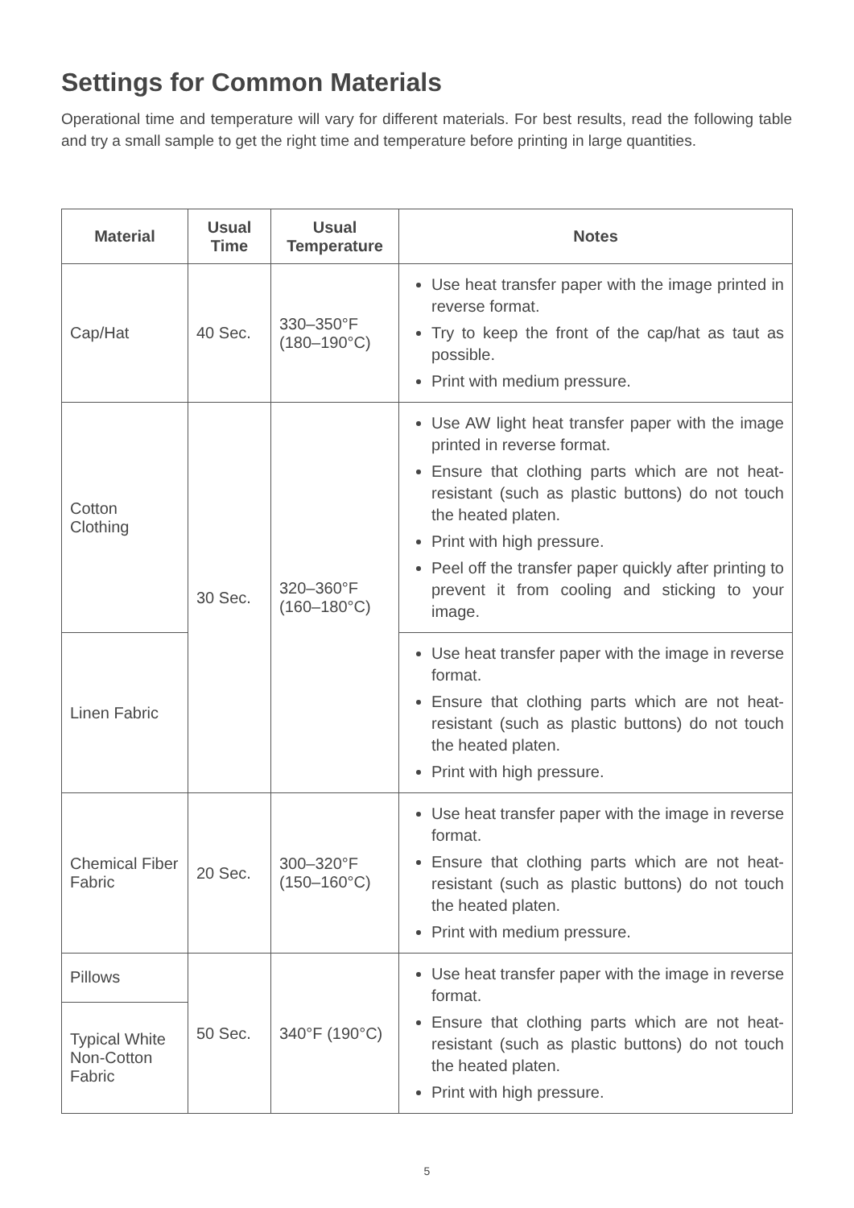Settings for Common Materials
Operational time and temperature will vary for different materials. For best results, read the following table and try a small sample to get the right time and temperature before printing in large quantities.
| Material | Usual Time | Usual Temperature | Notes |
| --- | --- | --- | --- |
| Cap/Hat | 40 Sec. | 330–350°F (180–190°C) | Use heat transfer paper with the image printed in reverse format. Try to keep the front of the cap/hat as taut as possible. Print with medium pressure. |
| Cotton Clothing | 30 Sec. | 320–360°F (160–180°C) | Use AW light heat transfer paper with the image printed in reverse format. Ensure that clothing parts which are not heat-resistant (such as plastic buttons) do not touch the heated platen. Print with high pressure. Peel off the transfer paper quickly after printing to prevent it from cooling and sticking to your image. |
| Linen Fabric | | | Use heat transfer paper with the image in reverse format. Ensure that clothing parts which are not heat-resistant (such as plastic buttons) do not touch the heated platen. Print with high pressure. |
| Chemical Fiber Fabric | 20 Sec. | 300–320°F (150–160°C) | Use heat transfer paper with the image in reverse format. Ensure that clothing parts which are not heat-resistant (such as plastic buttons) do not touch the heated platen. Print with medium pressure. |
| Pillows | 50 Sec. | 340°F (190°C) | Use heat transfer paper with the image in reverse format. Ensure that clothing parts which are not heat-resistant (such as plastic buttons) do not touch the heated platen. Print with high pressure. |
| Typical White Non-Cotton Fabric | | | |
5